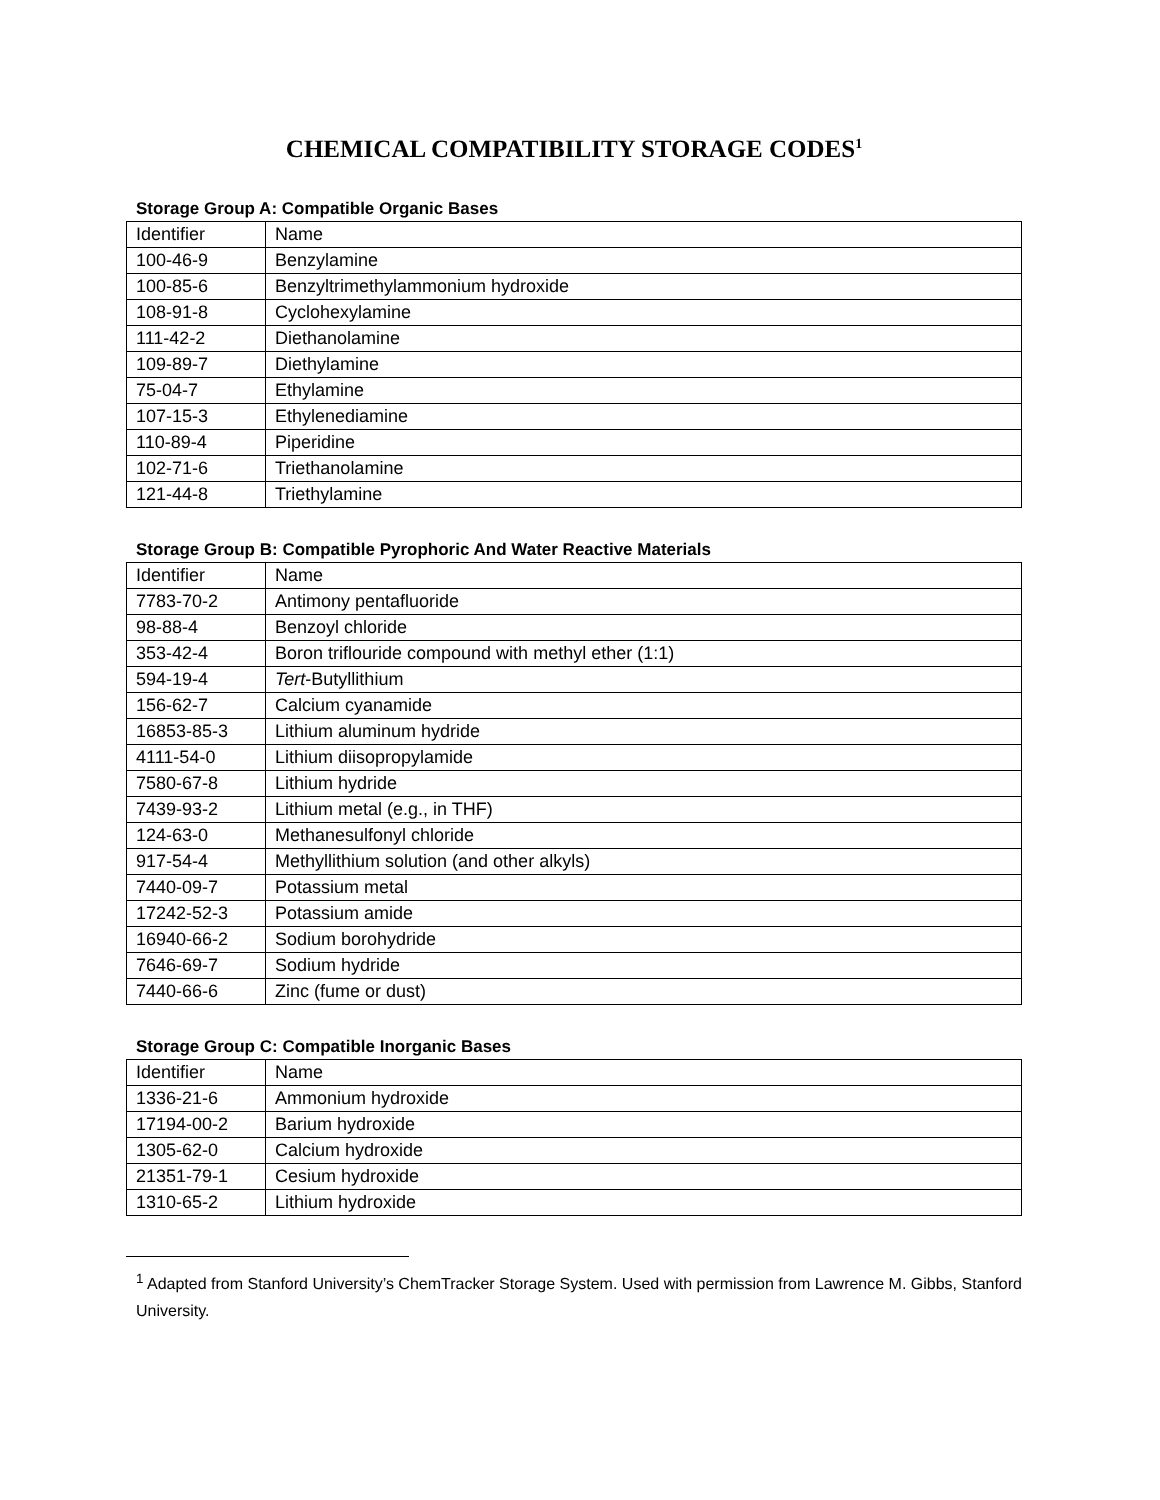CHEMICAL COMPATIBILITY STORAGE CODES<sup>1</sup>
Storage Group A: Compatible Organic Bases
| Identifier | Name |
| 100-46-9 | Benzylamine |
| 100-85-6 | Benzyltrimethylammonium hydroxide |
| 108-91-8 | Cyclohexylamine |
| 111-42-2 | Diethanolamine |
| 109-89-7 | Diethylamine |
| 75-04-7 | Ethylamine |
| 107-15-3 | Ethylenediamine |
| 110-89-4 | Piperidine |
| 102-71-6 | Triethanolamine |
| 121-44-8 | Triethylamine |
Storage Group B: Compatible Pyrophoric And Water Reactive Materials
| Identifier | Name |
| 7783-70-2 | Antimony pentafluoride |
| 98-88-4 | Benzoyl chloride |
| 353-42-4 | Boron triflouride compound with methyl ether (1:1) |
| 594-19-4 | Tert -Butyllithium |
| 156-62-7 | Calcium cyanamide |
| 16853-85-3 | Lithium aluminum hydride |
| 4111-54-0 | Lithium diisopropylamide |
| 7580-67-8 | Lithium hydride |
| 7439-93-2 | Lithium metal (e.g., in THF) |
| 124-63-0 | Methanesulfonyl chloride |
| 917-54-4 | Methyllithium solution (and other alkyls) |
| 7440-09-7 | Potassium metal |
| 17242-52-3 | Potassium amide |
| 16940-66-2 | Sodium borohydride |
| 7646-69-7 | Sodium hydride |
| 7440-66-6 | Zinc (fume or dust) |
Storage Group C: Compatible Inorganic Bases
| Identifier | Name |
| 1336-21-6 | Ammonium hydroxide |
| 17194-00-2 | Barium hydroxide |
| 1305-62-0 | Calcium hydroxide |
| 21351-79-1 | Cesium hydroxide |
| 1310-65-2 | Lithium hydroxide |
<sup>1</sup> Adapted from Stanford University’s ChemTracker Storage System. Used with permission from Lawrence M. Gibbs, Stanford University.